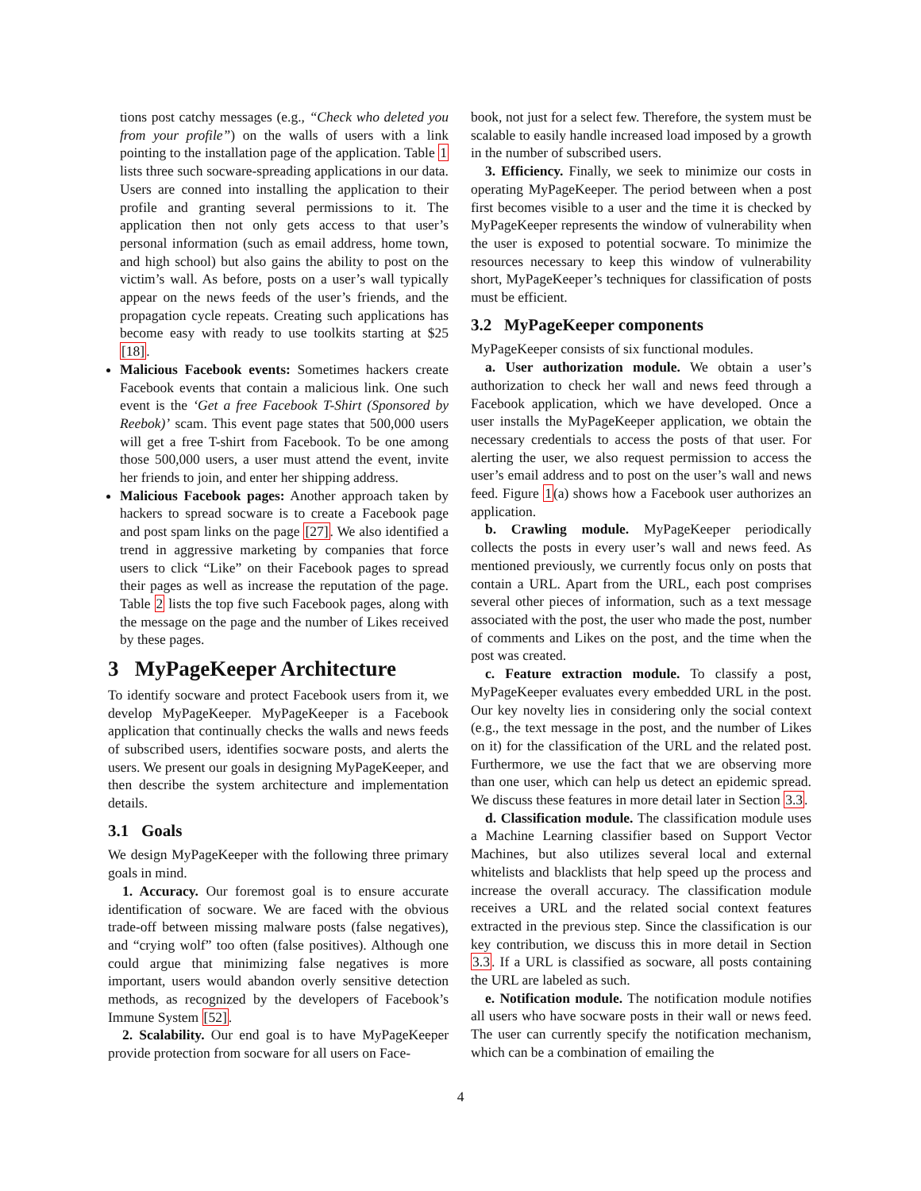tions post catchy messages (e.g., “Check who deleted you from your profile”) on the walls of users with a link pointing to the installation page of the application. Table 1 lists three such socware-spreading applications in our data. Users are conned into installing the application to their profile and granting several permissions to it. The application then not only gets access to that user’s personal information (such as email address, home town, and high school) but also gains the ability to post on the victim’s wall. As before, posts on a user’s wall typically appear on the news feeds of the user’s friends, and the propagation cycle repeats. Creating such applications has become easy with ready to use toolkits starting at $25 [18].
Malicious Facebook events: Sometimes hackers create Facebook events that contain a malicious link. One such event is the ‘Get a free Facebook T-Shirt (Sponsored by Reebok)’ scam. This event page states that 500,000 users will get a free T-shirt from Facebook. To be one among those 500,000 users, a user must attend the event, invite her friends to join, and enter her shipping address.
Malicious Facebook pages: Another approach taken by hackers to spread socware is to create a Facebook page and post spam links on the page [27]. We also identified a trend in aggressive marketing by companies that force users to click “Like” on their Facebook pages to spread their pages as well as increase the reputation of the page. Table 2 lists the top five such Facebook pages, along with the message on the page and the number of Likes received by these pages.
3 MyPageKeeper Architecture
To identify socware and protect Facebook users from it, we develop MyPageKeeper. MyPageKeeper is a Facebook application that continually checks the walls and news feeds of subscribed users, identifies socware posts, and alerts the users. We present our goals in designing MyPageKeeper, and then describe the system architecture and implementation details.
3.1 Goals
We design MyPageKeeper with the following three primary goals in mind.
1. Accuracy. Our foremost goal is to ensure accurate identification of socware. We are faced with the obvious trade-off between missing malware posts (false negatives), and “crying wolf” too often (false positives). Although one could argue that minimizing false negatives is more important, users would abandon overly sensitive detection methods, as recognized by the developers of Facebook’s Immune System [52].
2. Scalability. Our end goal is to have MyPageKeeper provide protection from socware for all users on Face-
book, not just for a select few. Therefore, the system must be scalable to easily handle increased load imposed by a growth in the number of subscribed users.
3. Efficiency. Finally, we seek to minimize our costs in operating MyPageKeeper. The period between when a post first becomes visible to a user and the time it is checked by MyPageKeeper represents the window of vulnerability when the user is exposed to potential socware. To minimize the resources necessary to keep this window of vulnerability short, MyPageKeeper’s techniques for classification of posts must be efficient.
3.2 MyPageKeeper components
MyPageKeeper consists of six functional modules.
a. User authorization module. We obtain a user’s authorization to check her wall and news feed through a Facebook application, which we have developed. Once a user installs the MyPageKeeper application, we obtain the necessary credentials to access the posts of that user. For alerting the user, we also request permission to access the user’s email address and to post on the user’s wall and news feed. Figure 1(a) shows how a Facebook user authorizes an application.
b. Crawling module. MyPageKeeper periodically collects the posts in every user’s wall and news feed. As mentioned previously, we currently focus only on posts that contain a URL. Apart from the URL, each post comprises several other pieces of information, such as a text message associated with the post, the user who made the post, number of comments and Likes on the post, and the time when the post was created.
c. Feature extraction module. To classify a post, MyPageKeeper evaluates every embedded URL in the post. Our key novelty lies in considering only the social context (e.g., the text message in the post, and the number of Likes on it) for the classification of the URL and the related post. Furthermore, we use the fact that we are observing more than one user, which can help us detect an epidemic spread. We discuss these features in more detail later in Section 3.3.
d. Classification module. The classification module uses a Machine Learning classifier based on Support Vector Machines, but also utilizes several local and external whitelists and blacklists that help speed up the process and increase the overall accuracy. The classification module receives a URL and the related social context features extracted in the previous step. Since the classification is our key contribution, we discuss this in more detail in Section 3.3. If a URL is classified as socware, all posts containing the URL are labeled as such.
e. Notification module. The notification module notifies all users who have socware posts in their wall or news feed. The user can currently specify the notification mechanism, which can be a combination of emailing the
4